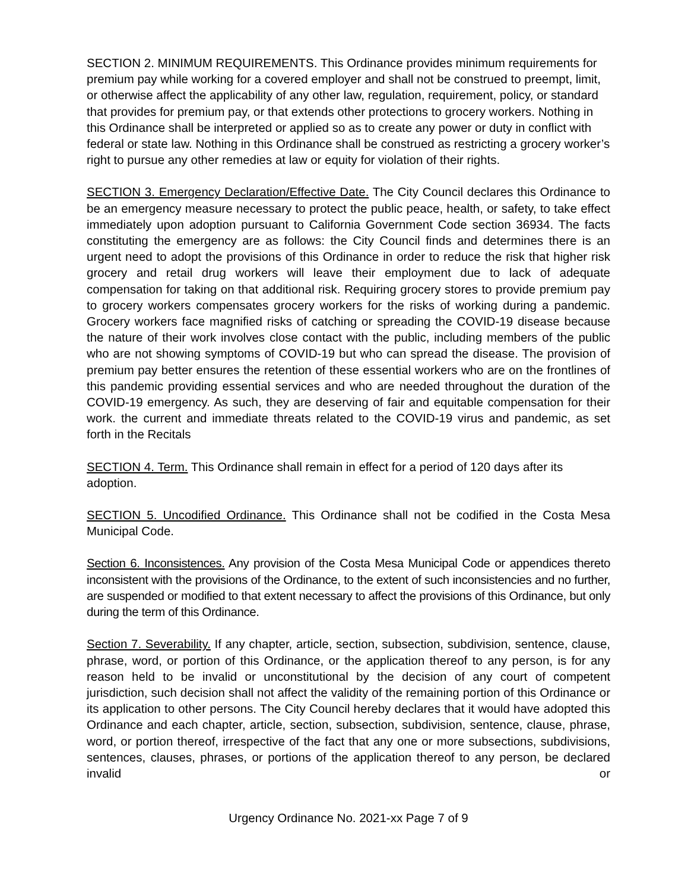SECTION 2. MINIMUM REQUIREMENTS. This Ordinance provides minimum requirements for premium pay while working for a covered employer and shall not be construed to preempt, limit, or otherwise affect the applicability of any other law, regulation, requirement, policy, or standard that provides for premium pay, or that extends other protections to grocery workers. Nothing in this Ordinance shall be interpreted or applied so as to create any power or duty in conflict with federal or state law. Nothing in this Ordinance shall be construed as restricting a grocery worker’s right to pursue any other remedies at law or equity for violation of their rights.
SECTION 3. Emergency Declaration/Effective Date. The City Council declares this Ordinance to be an emergency measure necessary to protect the public peace, health, or safety, to take effect immediately upon adoption pursuant to California Government Code section 36934. The facts constituting the emergency are as follows: the City Council finds and determines there is an urgent need to adopt the provisions of this Ordinance in order to reduce the risk that higher risk grocery and retail drug workers will leave their employment due to lack of adequate compensation for taking on that additional risk. Requiring grocery stores to provide premium pay to grocery workers compensates grocery workers for the risks of working during a pandemic. Grocery workers face magnified risks of catching or spreading the COVID-19 disease because the nature of their work involves close contact with the public, including members of the public who are not showing symptoms of COVID-19 but who can spread the disease. The provision of premium pay better ensures the retention of these essential workers who are on the frontlines of this pandemic providing essential services and who are needed throughout the duration of the COVID-19 emergency. As such, they are deserving of fair and equitable compensation for their work. the current and immediate threats related to the COVID-19 virus and pandemic, as set forth in the Recitals
SECTION 4. Term. This Ordinance shall remain in effect for a period of 120 days after its adoption.
SECTION 5. Uncodified Ordinance. This Ordinance shall not be codified in the Costa Mesa Municipal Code.
Section 6. Inconsistences. Any provision of the Costa Mesa Municipal Code or appendices thereto inconsistent with the provisions of the Ordinance, to the extent of such inconsistencies and no further, are suspended or modified to that extent necessary to affect the provisions of this Ordinance, but only during the term of this Ordinance.
Section 7. Severability. If any chapter, article, section, subsection, subdivision, sentence, clause, phrase, word, or portion of this Ordinance, or the application thereof to any person, is for any reason held to be invalid or unconstitutional by the decision of any court of competent jurisdiction, such decision shall not affect the validity of the remaining portion of this Ordinance or its application to other persons. The City Council hereby declares that it would have adopted this Ordinance and each chapter, article, section, subsection, subdivision, sentence, clause, phrase, word, or portion thereof, irrespective of the fact that any one or more subsections, subdivisions, sentences, clauses, phrases, or portions of the application thereof to any person, be declared invalid or
Urgency Ordinance No. 2021-xx Page 7 of 9